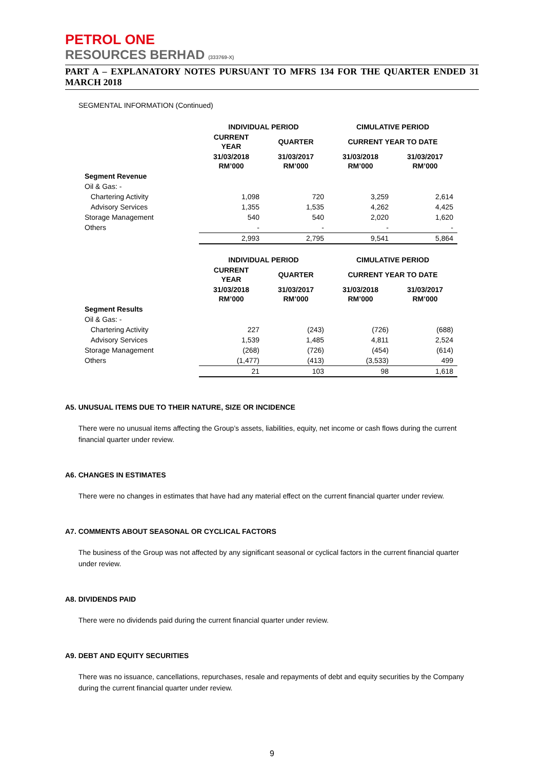PETROL ONE
RESOURCES BERHAD (333769-X)
PART A – EXPLANATORY NOTES PURSUANT TO MFRS 134 FOR THE QUARTER ENDED 31 MARCH 2018
SEGMENTAL INFORMATION (Continued)
| | INDIVIDUAL PERIOD | | CIMULATIVE PERIOD | |
| --- | --- | --- | --- | --- |
| | CURRENT YEAR | QUARTER | CURRENT YEAR TO DATE | |
| | 31/03/2018 RM’000 | 31/03/2017 RM’000 | 31/03/2018 RM’000 | 31/03/2017 RM’000 |
| Segment Revenue | | | | |
| Oil & Gas: - | | | | |
| Chartering Activity | 1,098 | 720 | 3,259 | 2,614 |
| Advisory Services | 1,355 | 1,535 | 4,262 | 4,425 |
| Storage Management | 540 | 540 | 2,020 | 1,620 |
| Others | - | - | - | - |
| | 2,993 | 2,795 | 9,541 | 5,864 |
| | INDIVIDUAL PERIOD | | CIMULATIVE PERIOD | |
| --- | --- | --- | --- | --- |
| | CURRENT YEAR | QUARTER | CURRENT YEAR TO DATE | |
| | 31/03/2018 RM’000 | 31/03/2017 RM’000 | 31/03/2018 RM’000 | 31/03/2017 RM’000 |
| Segment Results | | | | |
| Oil & Gas: - | | | | |
| Chartering Activity | 227 | (243) | (726) | (688) |
| Advisory Services | 1,539 | 1,485 | 4,811 | 2,524 |
| Storage Management | (268) | (726) | (454) | (614) |
| Others | (1,477) | (413) | (3,533) | 499 |
| | 21 | 103 | 98 | 1,618 |
A5. UNUSUAL ITEMS DUE TO THEIR NATURE, SIZE OR INCIDENCE
There were no unusual items affecting the Group’s assets, liabilities, equity, net income or cash flows during the current financial quarter under review.
A6. CHANGES IN ESTIMATES
There were no changes in estimates that have had any material effect on the current financial quarter under review.
A7. COMMENTS ABOUT SEASONAL OR CYCLICAL FACTORS
The business of the Group was not affected by any significant seasonal or cyclical factors in the current financial quarter under review.
A8. DIVIDENDS PAID
There were no dividends paid during the current financial quarter under review.
A9. DEBT AND EQUITY SECURITIES
There was no issuance, cancellations, repurchases, resale and repayments of debt and equity securities by the Company during the current financial quarter under review.
9